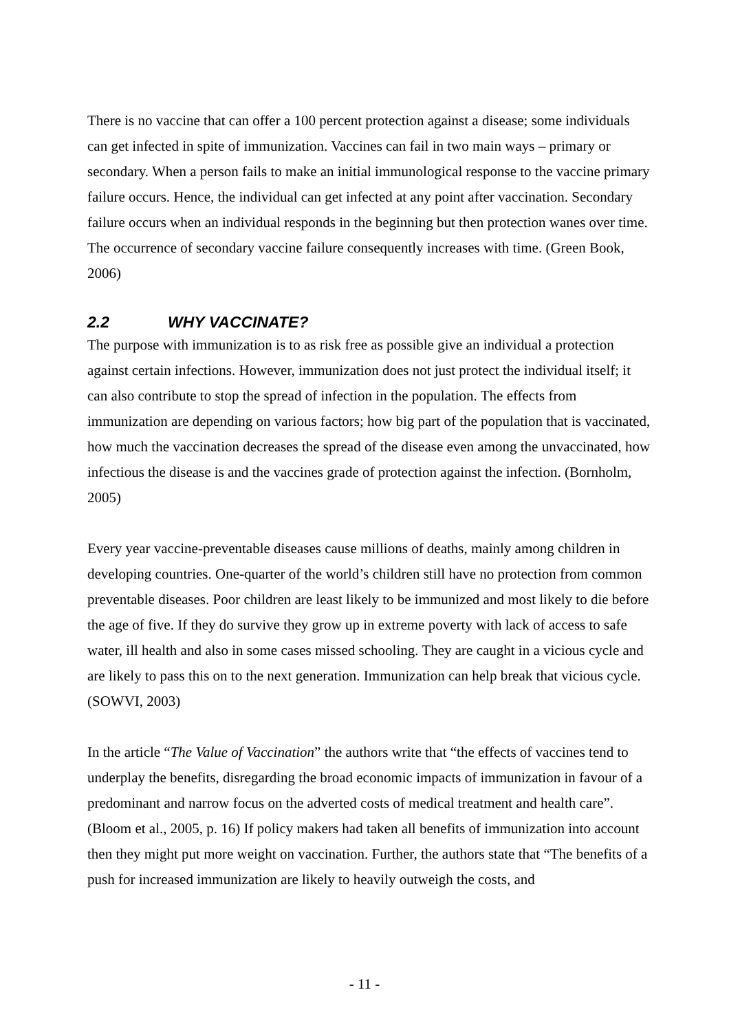There is no vaccine that can offer a 100 percent protection against a disease; some individuals can get infected in spite of immunization. Vaccines can fail in two main ways – primary or secondary. When a person fails to make an initial immunological response to the vaccine primary failure occurs. Hence, the individual can get infected at any point after vaccination. Secondary failure occurs when an individual responds in the beginning but then protection wanes over time. The occurrence of secondary vaccine failure consequently increases with time. (Green Book, 2006)
2.2 WHY VACCINATE?
The purpose with immunization is to as risk free as possible give an individual a protection against certain infections. However, immunization does not just protect the individual itself; it can also contribute to stop the spread of infection in the population. The effects from immunization are depending on various factors; how big part of the population that is vaccinated, how much the vaccination decreases the spread of the disease even among the unvaccinated, how infectious the disease is and the vaccines grade of protection against the infection. (Bornholm, 2005)
Every year vaccine-preventable diseases cause millions of deaths, mainly among children in developing countries. One-quarter of the world’s children still have no protection from common preventable diseases. Poor children are least likely to be immunized and most likely to die before the age of five. If they do survive they grow up in extreme poverty with lack of access to safe water, ill health and also in some cases missed schooling. They are caught in a vicious cycle and are likely to pass this on to the next generation. Immunization can help break that vicious cycle. (SOWVI, 2003)
In the article “The Value of Vaccination” the authors write that “the effects of vaccines tend to underplay the benefits, disregarding the broad economic impacts of immunization in favour of a predominant and narrow focus on the adverted costs of medical treatment and health care”. (Bloom et al., 2005, p. 16) If policy makers had taken all benefits of immunization into account then they might put more weight on vaccination. Further, the authors state that “The benefits of a push for increased immunization are likely to heavily outweigh the costs, and
- 11 -